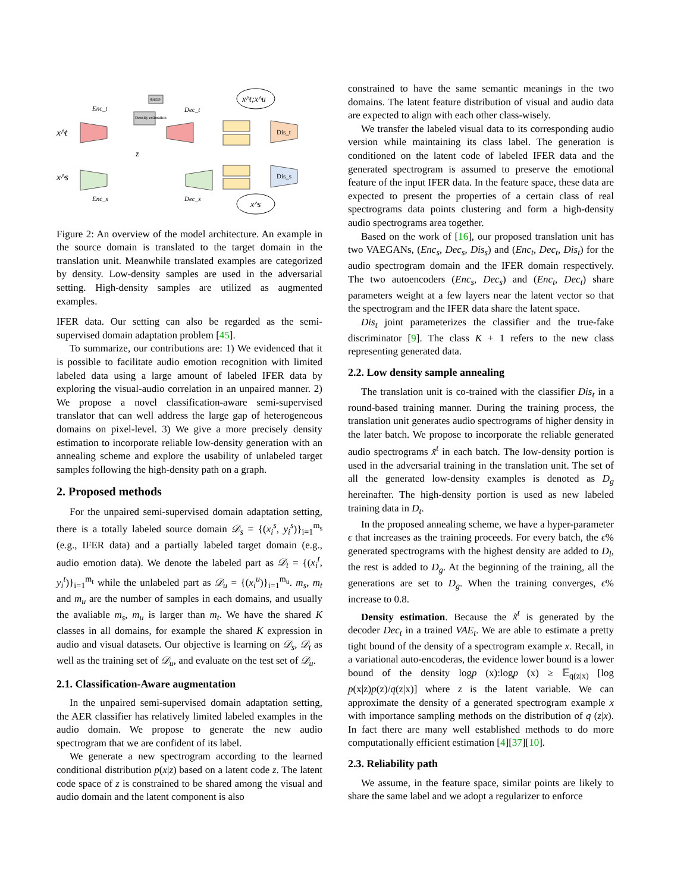Enc_t
x^t
x^s
Enc_s
Density estimation
SHDP
z
Dec_t
Dec_s
Dis_t
Dis_s
x^t;x^u
x^s
Figure 2: An overview of the model architecture. An example in the source domain is translated to the target domain in the translation unit. Meanwhile translated examples are categorized by density. Low-density samples are used in the adversarial setting. High-density samples are utilized as augmented examples.
IFER data. Our setting can also be regarded as the semi-supervised domain adaptation problem [45].
To summarize, our contributions are: 1) We evidenced that it is possible to facilitate audio emotion recognition with limited labeled data using a large amount of labeled IFER data by exploring the visual-audio correlation in an unpaired manner. 2) We propose a novel classification-aware semi-supervised translator that can well address the large gap of heterogeneous domains on pixel-level. 3) We give a more precisely density estimation to incorporate reliable low-density generation with an annealing scheme and explore the usability of unlabeled target samples following the high-density path on a graph.
2. Proposed methods
For the unpaired semi-supervised domain adaptation setting, there is a totally labeled source domain 𝒟<sub>s</sub> = {(x<sub>i</sub><sup>s</sup>, y<sub>i</sub><sup>s</sup>)}<sub>i=1</sub><sup>m<sub>s</sub></sup> (e.g., IFER data) and a partially labeled target domain (e.g., audio emotion data). We denote the labeled part as 𝒟<sub>t</sub> = {(x<sub>i</sub><sup>t</sup>, y<sub>i</sub><sup>t</sup>)}<sub>i=1</sub><sup>m<sub>t</sub></sup> while the unlabeled part as 𝒟<sub>u</sub> = {(x<sub>i</sub><sup>u</sup>)}<sub>i=1</sub><sup>m<sub>u</sub></sup>. m<sub>s</sub>, m<sub>t</sub> and m<sub>u</sub> are the number of samples in each domains, and usually the avaliable m<sub>s</sub>, m<sub>u</sub> is larger than m<sub>t</sub>. We have the shared K classes in all domains, for example the shared K expression in audio and visual datasets. Our objective is learning on 𝒟<sub>s</sub>, 𝒟<sub>t</sub> as well as the training set of 𝒟<sub>u</sub>, and evaluate on the test set of 𝒟<sub>u</sub>.
2.1. Classification-Aware augmentation
In the unpaired semi-supervised domain adaptation setting, the AER classifier has relatively limited labeled examples in the audio domain. We propose to generate the new audio spectrogram that we are confident of its label.
We generate a new spectrogram according to the learned conditional distribution p(x|z) based on a latent code z. The latent code space of z is constrained to be shared among the visual and audio domain and the latent component is also
constrained to have the same semantic meanings in the two domains. The latent feature distribution of visual and audio data are expected to align with each other class-wisely.
We transfer the labeled visual data to its corresponding audio version while maintaining its class label. The generation is conditioned on the latent code of labeled IFER data and the generated spectrogram is assumed to preserve the emotional feature of the input IFER data. In the feature space, these data are expected to present the properties of a certain class of real spectrograms data points clustering and form a high-density audio spectrograms area together.
Based on the work of [16], our proposed translation unit has two VAEGANs, (Enc<sub>s</sub>, Dec<sub>s</sub>, Dis<sub>s</sub>) and (Enc<sub>t</sub>, Dec<sub>t</sub>, Dis<sub>t</sub>) for the audio spectrogram domain and the IFER domain respectively. The two autoencoders (Enc<sub>s</sub>, Dec<sub>s</sub>) and (Enc<sub>t</sub>, Dec<sub>t</sub>) share parameters weight at a few layers near the latent vector so that the spectrogram and the IFER data share the latent space.
Dis<sub>t</sub> joint parameterizes the classifier and the true-fake discriminator [9]. The class K + 1 refers to the new class representing generated data.
2.2. Low density sample annealing
The translation unit is co-trained with the classifier Dis<sub>t</sub> in a round-based training manner. During the training process, the translation unit generates audio spectrograms of higher density in the later batch. We propose to incorporate the reliable generated audio spectrograms x̃<sup>t</sup> in each batch. The low-density portion is used in the adversarial training in the translation unit. The set of all the generated low-density examples is denoted as D<sub>g</sub> hereinafter. The high-density portion is used as new labeled training data in D<sub>t</sub>.
In the proposed annealing scheme, we have a hyper-parameter ϵ that increases as the training proceeds. For every batch, the ϵ% generated spectrograms with the highest density are added to D<sub>l</sub>, the rest is added to D<sub>g</sub>. At the beginning of the training, all the generations are set to D<sub>g</sub>. When the training converges, ϵ% increase to 0.8.
Density estimation. Because the x̃<sup>t</sup> is generated by the decoder Dec<sub>t</sub> in a trained VAE<sub>t</sub>. We are able to estimate a pretty tight bound of the density of a spectrogram example x. Recall, in a variational auto-encoderas, the evidence lower bound is a lower bound of the density logp (x):logp (x) ≥ 𝔼<sub>q(z|x)</sub> [log p(x|z)p(z)/q(z|x)] where z is the latent variable. We can approximate the density of a generated spectrogram example x with importance sampling methods on the distribution of q (z|x). In fact there are many well established methods to do more computationally efficient estimation [4][37][10].
2.3. Reliability path
We assume, in the feature space, similar points are likely to share the same label and we adopt a regularizer to enforce